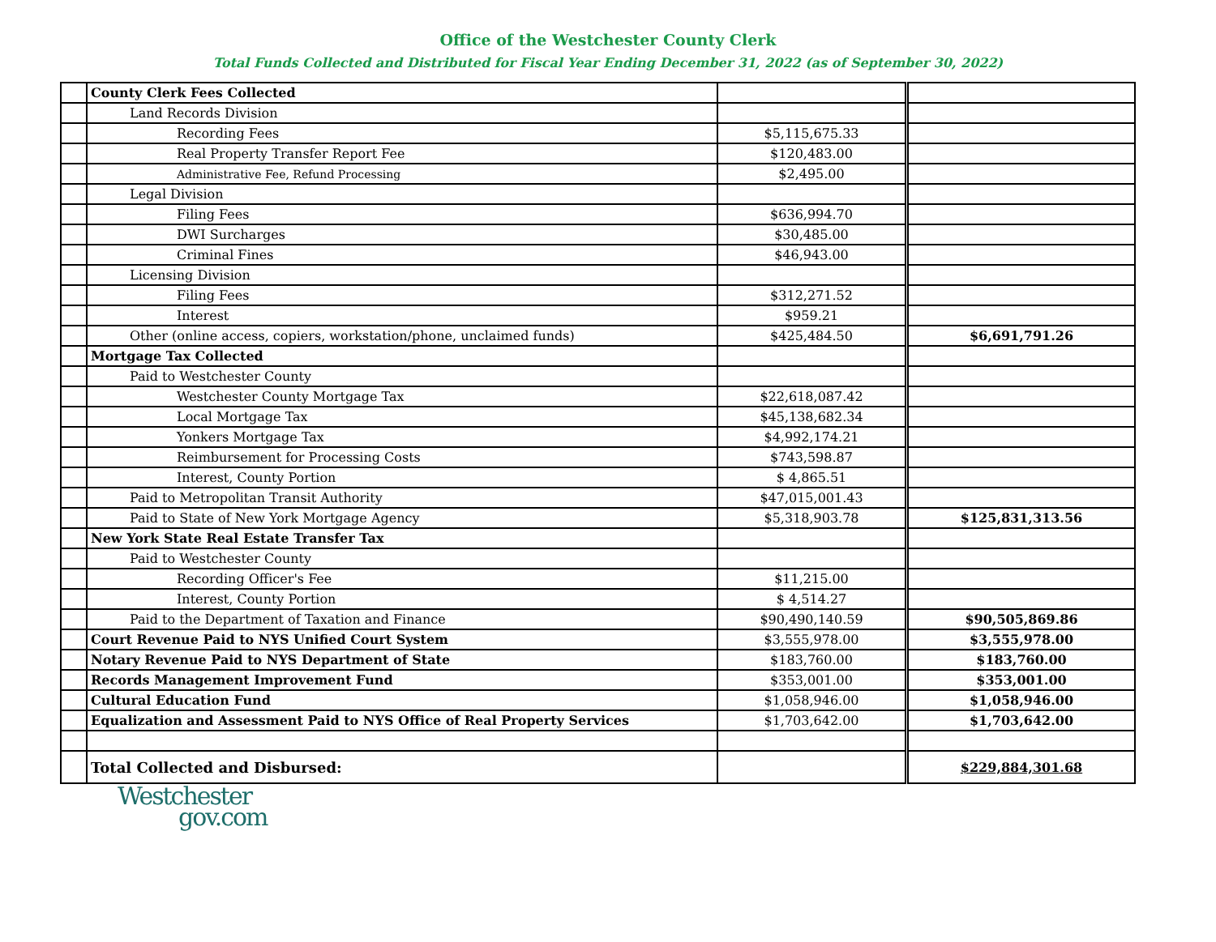Office of the Westchester County Clerk
Total Funds Collected and Distributed for Fiscal Year Ending December 31, 2022 (as of September 30, 2022)
| | County Clerk Fees Collected | | |
| | Land Records Division | | |
| | Recording Fees | $5,115,675.33 | |
| | Real Property Transfer Report Fee | $120,483.00 | |
| | Administrative Fee, Refund Processing | $2,495.00 | |
| | Legal Division | | |
| | Filing Fees | $636,994.70 | |
| | DWI Surcharges | $30,485.00 | |
| | Criminal Fines | $46,943.00 | |
| | Licensing Division | | |
| | Filing Fees | $312,271.52 | |
| | Interest | $959.21 | |
| | Other (online access, copiers, workstation/phone, unclaimed funds) | $425,484.50 | $6,691,791.26 |
| | Mortgage Tax Collected | | |
| | Paid to Westchester County | | |
| | Westchester County Mortgage Tax | $22,618,087.42 | |
| | Local Mortgage Tax | $45,138,682.34 | |
| | Yonkers Mortgage Tax | $4,992,174.21 | |
| | Reimbursement for Processing Costs | $743,598.87 | |
| | Interest, County Portion | $ 4,865.51 | |
| | Paid to Metropolitan Transit Authority | $47,015,001.43 | |
| | Paid to State of New York Mortgage Agency | $5,318,903.78 | $125,831,313.56 |
| | New York State Real Estate Transfer Tax | | |
| | Paid to Westchester County | | |
| | Recording Officer's Fee | $11,215.00 | |
| | Interest, County Portion | $ 4,514.27 | |
| | Paid to the Department of Taxation and Finance | $90,490,140.59 | $90,505,869.86 |
| | Court Revenue Paid to NYS Unified Court System | $3,555,978.00 | $3,555,978.00 |
| | Notary Revenue Paid to NYS Department of State | $183,760.00 | $183,760.00 |
| | Records Management Improvement Fund | $353,001.00 | $353,001.00 |
| | Cultural Education Fund | $1,058,946.00 | $1,058,946.00 |
| | Equalization and Assessment Paid to NYS Office of Real Property Services | $1,703,642.00 | $1,703,642.00 |
| | Total Collected and Disbursed: | | $229,884,301.68 |
Westchester
gov.com